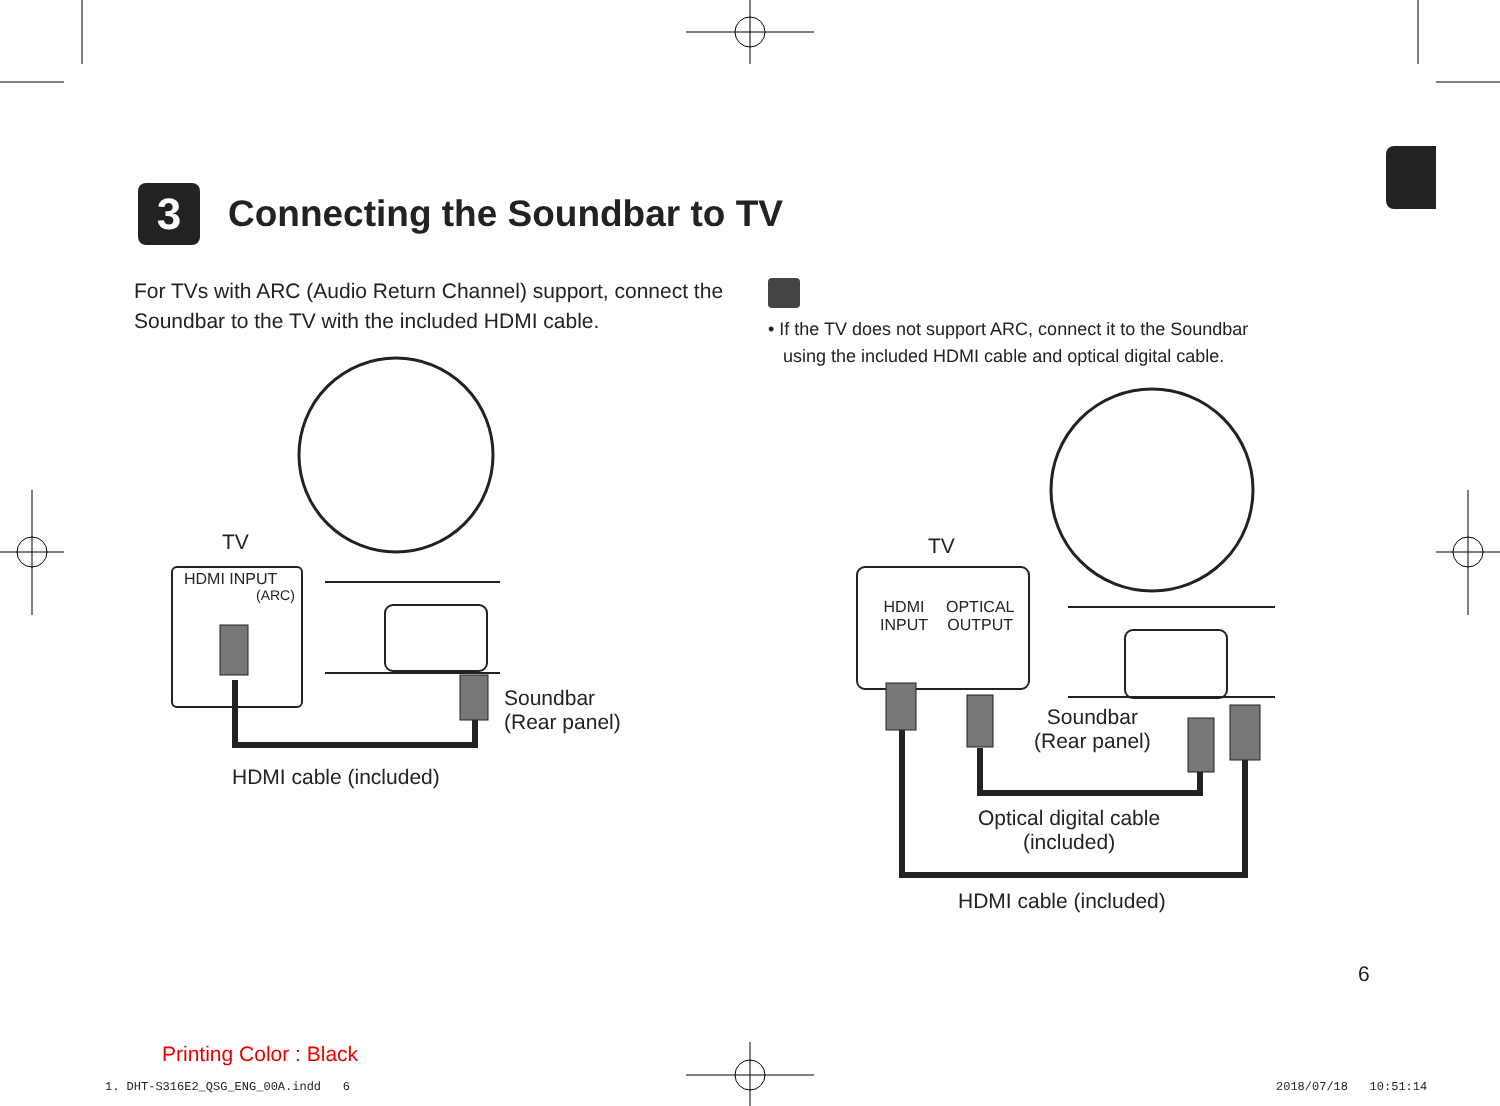3
Connecting the Soundbar to TV
For TVs with ARC (Audio Return Channel) support, connect the Soundbar to the TV with the included HDMI cable.
• If the TV does not support ARC, connect it to the Soundbar
using the included HDMI cable and optical digital cable.
TV
HDMI INPUT
(ARC)
Soundbar
(Rear panel)
HDMI cable (included)
TV
HDMI
INPUT
OPTICAL
OUTPUT
Soundbar
(Rear panel)
Optical digital cable
(included)
HDMI cable (included)
6
Printing Color : Black
1. DHT-S316E2_QSG_ENG_00A.indd 6
2018/07/18 10:51:14